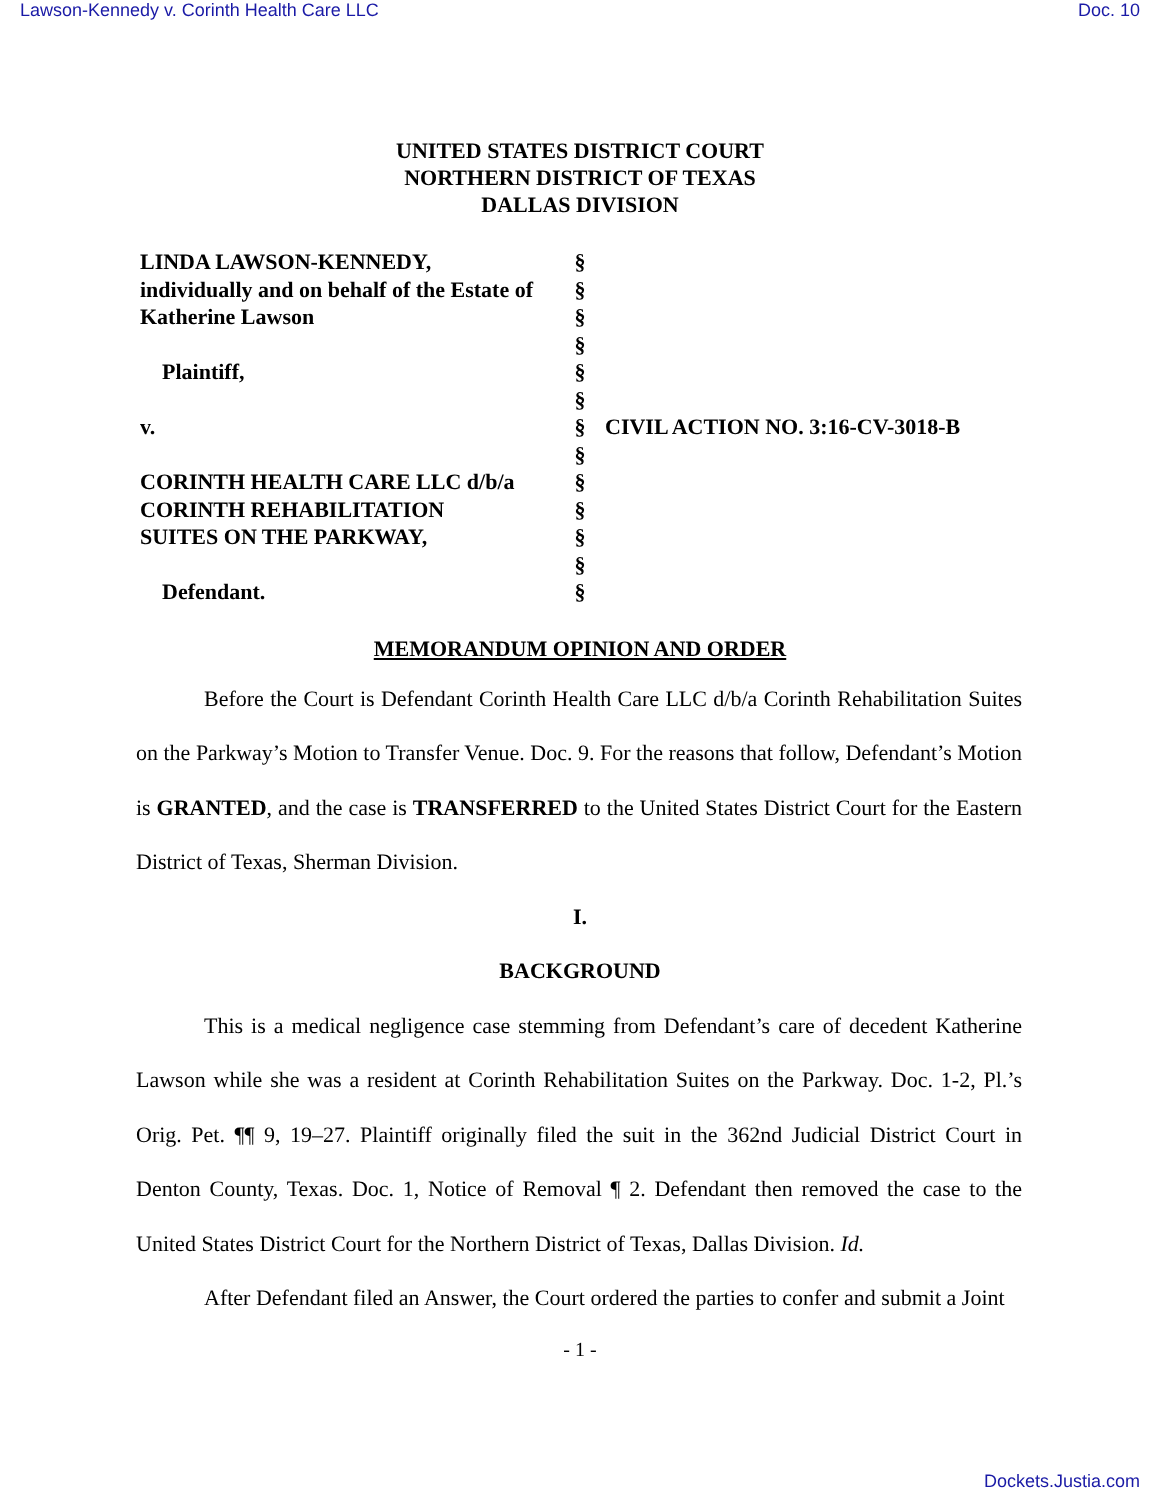Lawson-Kennedy v. Corinth Health Care LLC Doc. 10
UNITED STATES DISTRICT COURT
NORTHERN DISTRICT OF TEXAS
DALLAS DIVISION
| LINDA LAWSON-KENNEDY, | § | |
| individually and on behalf of the Estate of | § | |
| Katherine Lawson | § | |
| | § | |
| Plaintiff, | § | |
| | § | |
| v. | § | CIVIL ACTION NO. 3:16-CV-3018-B |
| | § | |
| CORINTH HEALTH CARE LLC d/b/a | § | |
| CORINTH REHABILITATION | § | |
| SUITES ON THE PARKWAY, | § | |
| | § | |
| Defendant. | § | |
MEMORANDUM OPINION AND ORDER
Before the Court is Defendant Corinth Health Care LLC d/b/a Corinth Rehabilitation Suites on the Parkway’s Motion to Transfer Venue. Doc. 9. For the reasons that follow, Defendant’s Motion is GRANTED, and the case is TRANSFERRED to the United States District Court for the Eastern District of Texas, Sherman Division.
I.
BACKGROUND
This is a medical negligence case stemming from Defendant’s care of decedent Katherine Lawson while she was a resident at Corinth Rehabilitation Suites on the Parkway. Doc. 1-2, Pl.’s Orig. Pet. ¶¶ 9, 19–27. Plaintiff originally filed the suit in the 362nd Judicial District Court in Denton County, Texas. Doc. 1, Notice of Removal ¶ 2. Defendant then removed the case to the United States District Court for the Northern District of Texas, Dallas Division. Id.
After Defendant filed an Answer, the Court ordered the parties to confer and submit a Joint
- 1 -
Dockets.Justia.com